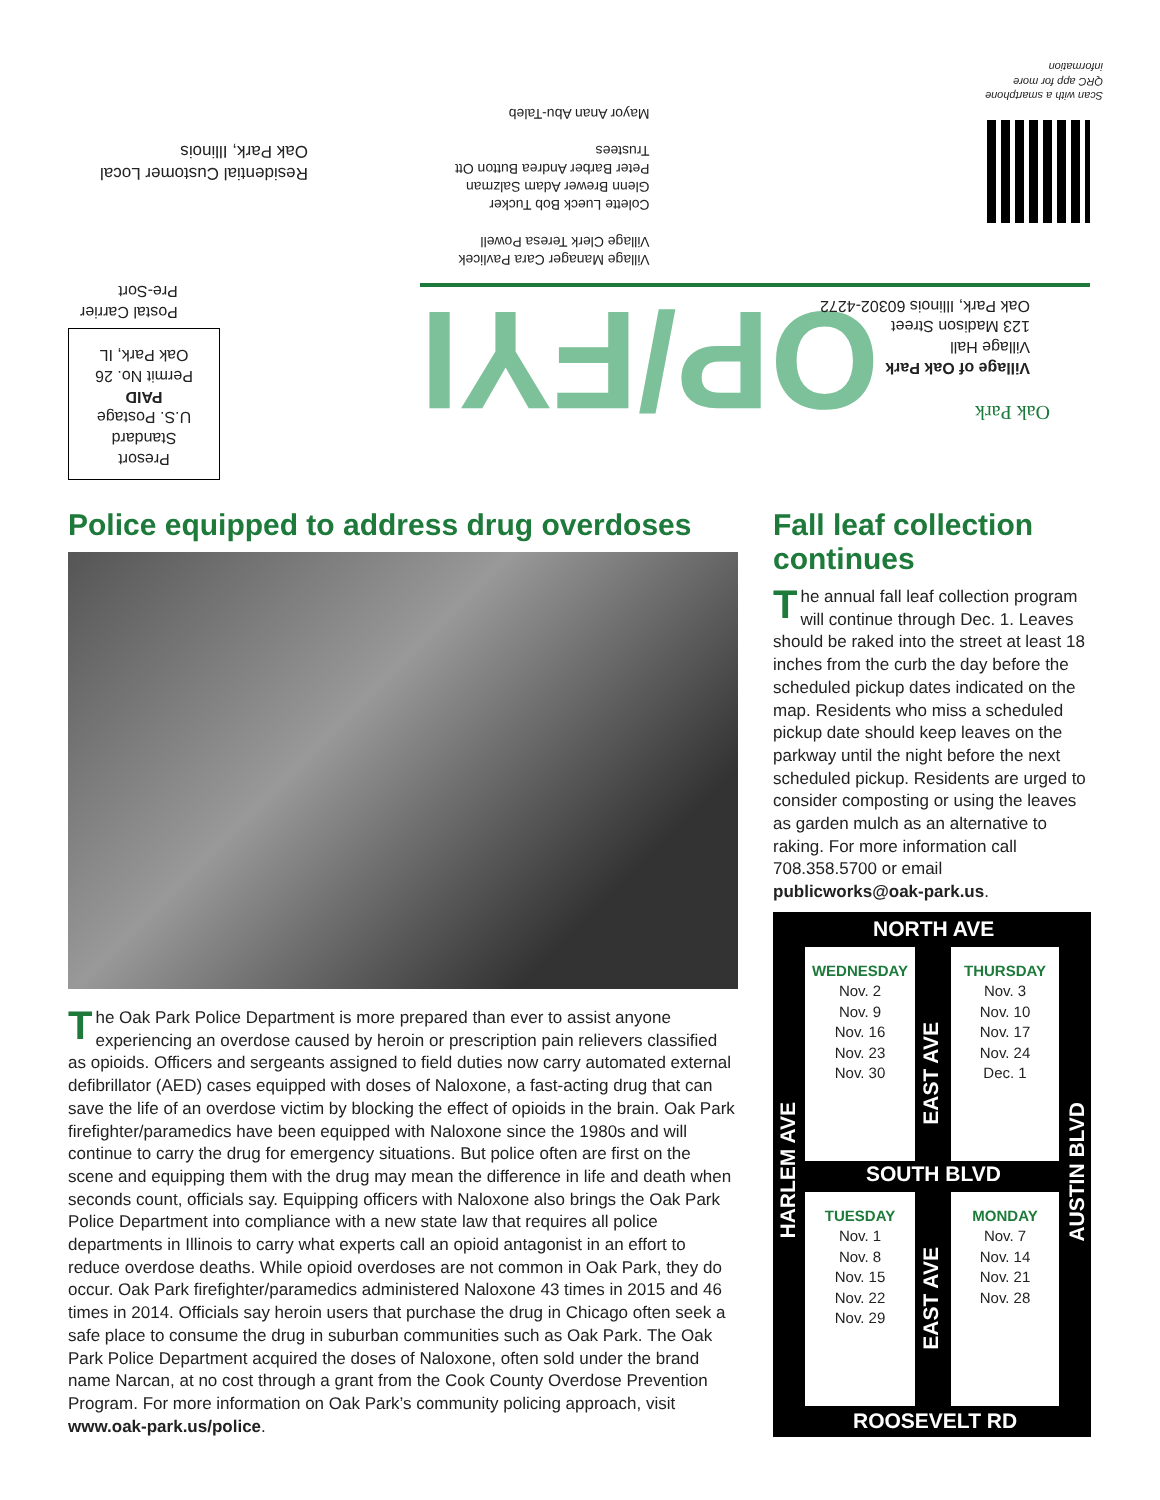Scan with a smartphone
QRC app for more
information
Residential Customer Local
Oak Park, Illinois
Village Manager Cara Pavlicek
Village Clerk Teresa Powell
Colette Lueck Bob Tucker
Glenn Brewer Adam Salzman
Peter Barber Andrea Button Ott
Trustees
Mayor Anan Abu-Taleb
Postal Carrier
Pre-Sort
Presort
Standard
U.S. Postage
PAID
Permit No. 26
Oak Park, IL
OP/FYI
Village of Oak Park
Village Hall
123 Madison Street
Oak Park, Illinois 60302-4272
Oak Park
Police equipped to address drug overdoses
The Oak Park Police Department is more prepared than ever to assist anyone experiencing an overdose caused by heroin or prescription pain relievers classified as opioids. Officers and sergeants assigned to field duties now carry automated external defibrillator (AED) cases equipped with doses of Naloxone, a fast-acting drug that can save the life of an overdose victim by blocking the effect of opioids in the brain. Oak Park firefighter/paramedics have been equipped with Naloxone since the 1980s and will continue to carry the drug for emergency situations. But police often are first on the scene and equipping them with the drug may mean the difference in life and death when seconds count, officials say. Equipping officers with Naloxone also brings the Oak Park Police Department into compliance with a new state law that requires all police departments in Illinois to carry what experts call an opioid antagonist in an effort to reduce overdose deaths. While opioid overdoses are not common in Oak Park, they do occur. Oak Park firefighter/paramedics administered Naloxone 43 times in 2015 and 46 times in 2014. Officials say heroin users that purchase the drug in Chicago often seek a safe place to consume the drug in suburban communities such as Oak Park. The Oak Park Police Department acquired the doses of Naloxone, often sold under the brand name Narcan, at no cost through a grant from the Cook County Overdose Prevention Program. For more information on Oak Park’s community policing approach, visit www.oak-park.us/police.
Fall leaf collection continues
The annual fall leaf collection program will continue through Dec. 1. Leaves should be raked into the street at least 18 inches from the curb the day before the scheduled pickup dates indicated on the map. Residents who miss a scheduled pickup date should keep leaves on the parkway until the night before the next scheduled pickup. Residents are urged to consider composting or using the leaves as garden mulch as an alternative to raking. For more information call 708.358.5700 or email publicworks@oak-park.us.
NORTH AVE
WEDNESDAY
Nov. 2
Nov. 9
Nov. 16
Nov. 23
Nov. 30
EAST AVE
THURSDAY
Nov. 3
Nov. 10
Nov. 17
Nov. 24
Dec. 1
HARLEM AVE
SOUTH BLVD
AUSTIN BLVD
TUESDAY
Nov. 1
Nov. 8
Nov. 15
Nov. 22
Nov. 29
EAST AVE
MONDAY
Nov. 7
Nov. 14
Nov. 21
Nov. 28
ROOSEVELT RD